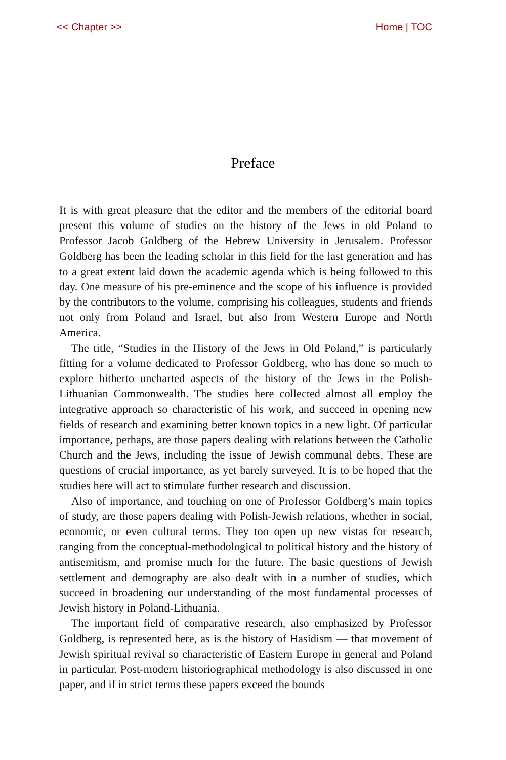<< Chapter >> Home | TOC
Preface
It is with great pleasure that the editor and the members of the editorial board present this volume of studies on the history of the Jews in old Poland to Professor Jacob Goldberg of the Hebrew University in Jerusalem. Professor Goldberg has been the leading scholar in this field for the last generation and has to a great extent laid down the academic agenda which is being followed to this day. One measure of his pre-eminence and the scope of his influence is provided by the contributors to the volume, comprising his colleagues, students and friends not only from Poland and Israel, but also from Western Europe and North America.
The title, “Studies in the History of the Jews in Old Poland,” is particularly fitting for a volume dedicated to Professor Goldberg, who has done so much to explore hitherto uncharted aspects of the history of the Jews in the Polish-Lithuanian Commonwealth. The studies here collected almost all employ the integrative approach so characteristic of his work, and succeed in opening new fields of research and examining better known topics in a new light. Of particular importance, perhaps, are those papers dealing with relations between the Catholic Church and the Jews, including the issue of Jewish communal debts. These are questions of crucial importance, as yet barely surveyed. It is to be hoped that the studies here will act to stimulate further research and discussion.
Also of importance, and touching on one of Professor Goldberg’s main topics of study, are those papers dealing with Polish-Jewish relations, whether in social, economic, or even cultural terms. They too open up new vistas for research, ranging from the conceptual-methodological to political history and the history of antisemitism, and promise much for the future. The basic questions of Jewish settlement and demography are also dealt with in a number of studies, which succeed in broadening our understanding of the most fundamental processes of Jewish history in Poland-Lithuania.
The important field of comparative research, also emphasized by Professor Goldberg, is represented here, as is the history of Hasidism — that movement of Jewish spiritual revival so characteristic of Eastern Europe in general and Poland in particular. Post-modern historiographical methodology is also discussed in one paper, and if in strict terms these papers exceed the bounds